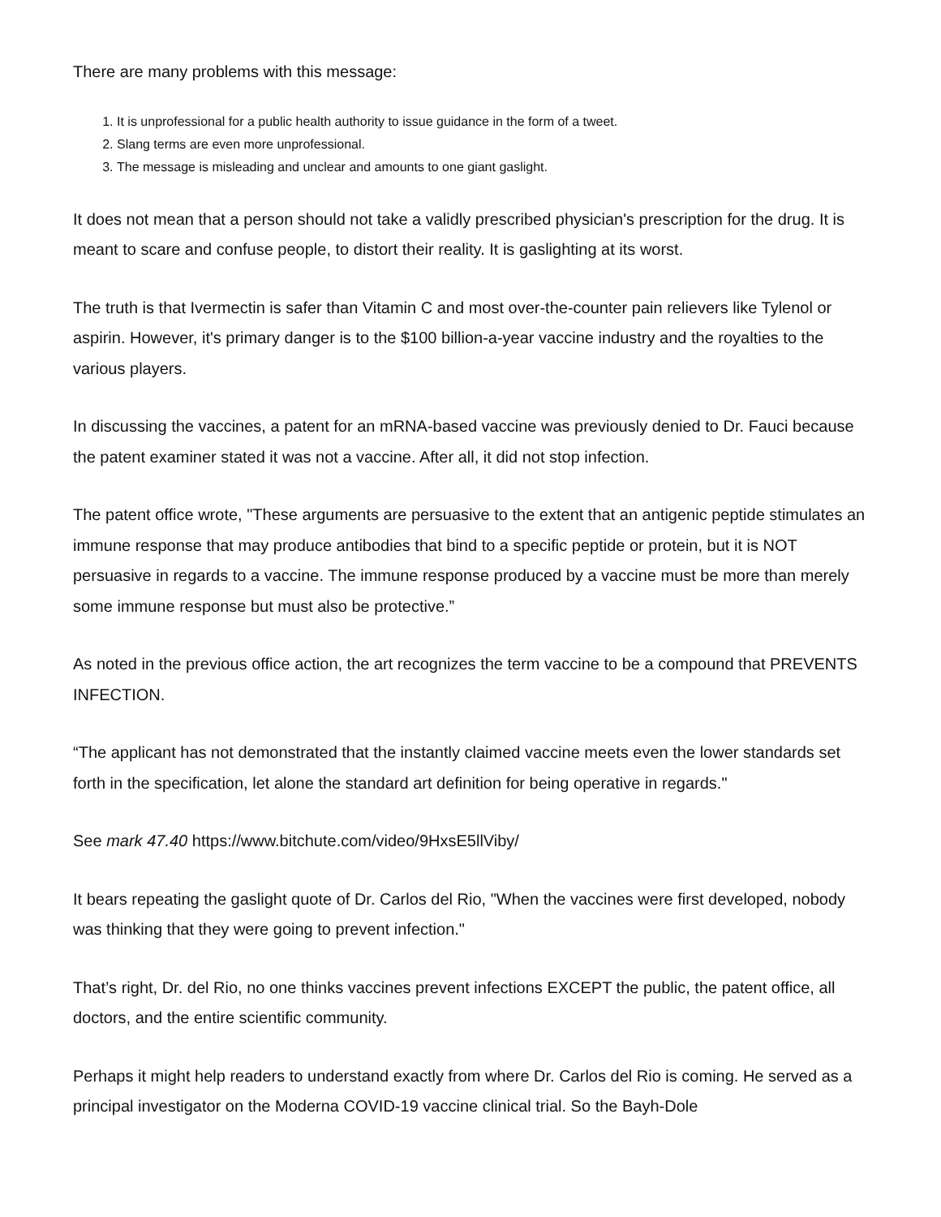There are many problems with this message:
1. It is unprofessional for a public health authority to issue guidance in the form of a tweet.
2. Slang terms are even more unprofessional.
3. The message is misleading and unclear and amounts to one giant gaslight.
It does not mean that a person should not take a validly prescribed physician's prescription for the drug. It is meant to scare and confuse people, to distort their reality. It is gaslighting at its worst.
The truth is that Ivermectin is safer than Vitamin C and most over-the-counter pain relievers like Tylenol or aspirin. However, it's primary danger is to the $100 billion-a-year vaccine industry and the royalties to the various players.
In discussing the vaccines, a patent for an mRNA-based vaccine was previously denied to Dr. Fauci because the patent examiner stated it was not a vaccine. After all, it did not stop infection.
The patent office wrote, "These arguments are persuasive to the extent that an antigenic peptide stimulates an immune response that may produce antibodies that bind to a specific peptide or protein, but it is NOT persuasive in regards to a vaccine. The immune response produced by a vaccine must be more than merely some immune response but must also be protective.”
As noted in the previous office action, the art recognizes the term vaccine to be a compound that PREVENTS INFECTION.
“The applicant has not demonstrated that the instantly claimed vaccine meets even the lower standards set forth in the specification, let alone the standard art definition for being operative in regards."
See mark 47.40 https://www.bitchute.com/video/9HxsE5llViby/
It bears repeating the gaslight quote of Dr. Carlos del Rio, "When the vaccines were first developed, nobody was thinking that they were going to prevent infection."
That’s right, Dr. del Rio, no one thinks vaccines prevent infections EXCEPT the public, the patent office, all doctors, and the entire scientific community.
Perhaps it might help readers to understand exactly from where Dr. Carlos del Rio is coming. He served as a principal investigator on the Moderna COVID-19 vaccine clinical trial. So the Bayh-Dole